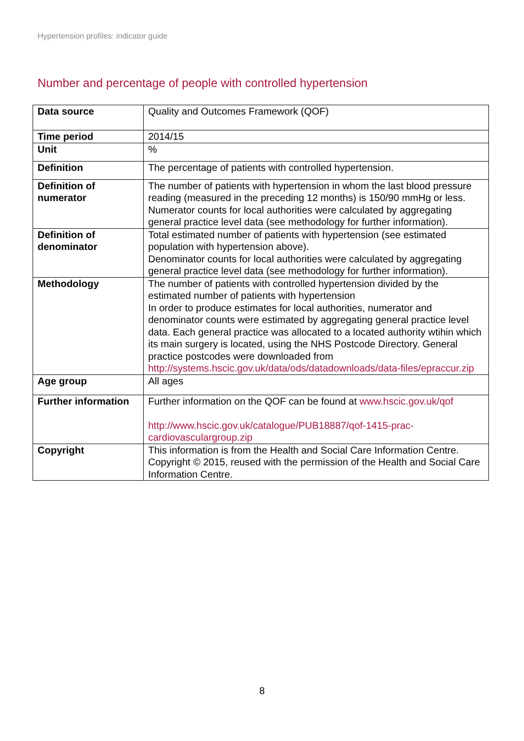Hypertension profiles: indicator guide
Number and percentage of people with controlled hypertension
| Data source | Quality and Outcomes Framework (QOF) |
| Time period | 2014/15 |
| Unit | % |
| Definition | The percentage of patients with controlled hypertension. |
| Definition of numerator | The number of patients with hypertension in whom the last blood pressure reading (measured in the preceding 12 months) is 150/90 mmHg or less. Numerator counts for local authorities were calculated by aggregating general practice level data (see methodology for further information). |
| Definition of denominator | Total estimated number of patients with hypertension (see estimated population with hypertension above). Denominator counts for local authorities were calculated by aggregating general practice level data (see methodology for further information). |
| Methodology | The number of patients with controlled hypertension divided by the estimated number of patients with hypertension In order to produce estimates for local authorities, numerator and denominator counts were estimated by aggregating general practice level data. Each general practice was allocated to a located authority wtihin which its main surgery is located, using the NHS Postcode Directory. General practice postcodes were downloaded from http://systems.hscic.gov.uk/data/ods/datadownloads/data-files/epraccur.zip |
| Age group | All ages |
| Further information | Further information on the QOF can be found at www.hscic.gov.uk/qof http://www.hscic.gov.uk/catalogue/PUB18887/qof-1415-prac-cardiovasculargroup.zip |
| Copyright | This information is from the Health and Social Care Information Centre. Copyright © 2015, reused with the permission of the Health and Social Care Information Centre. |
8